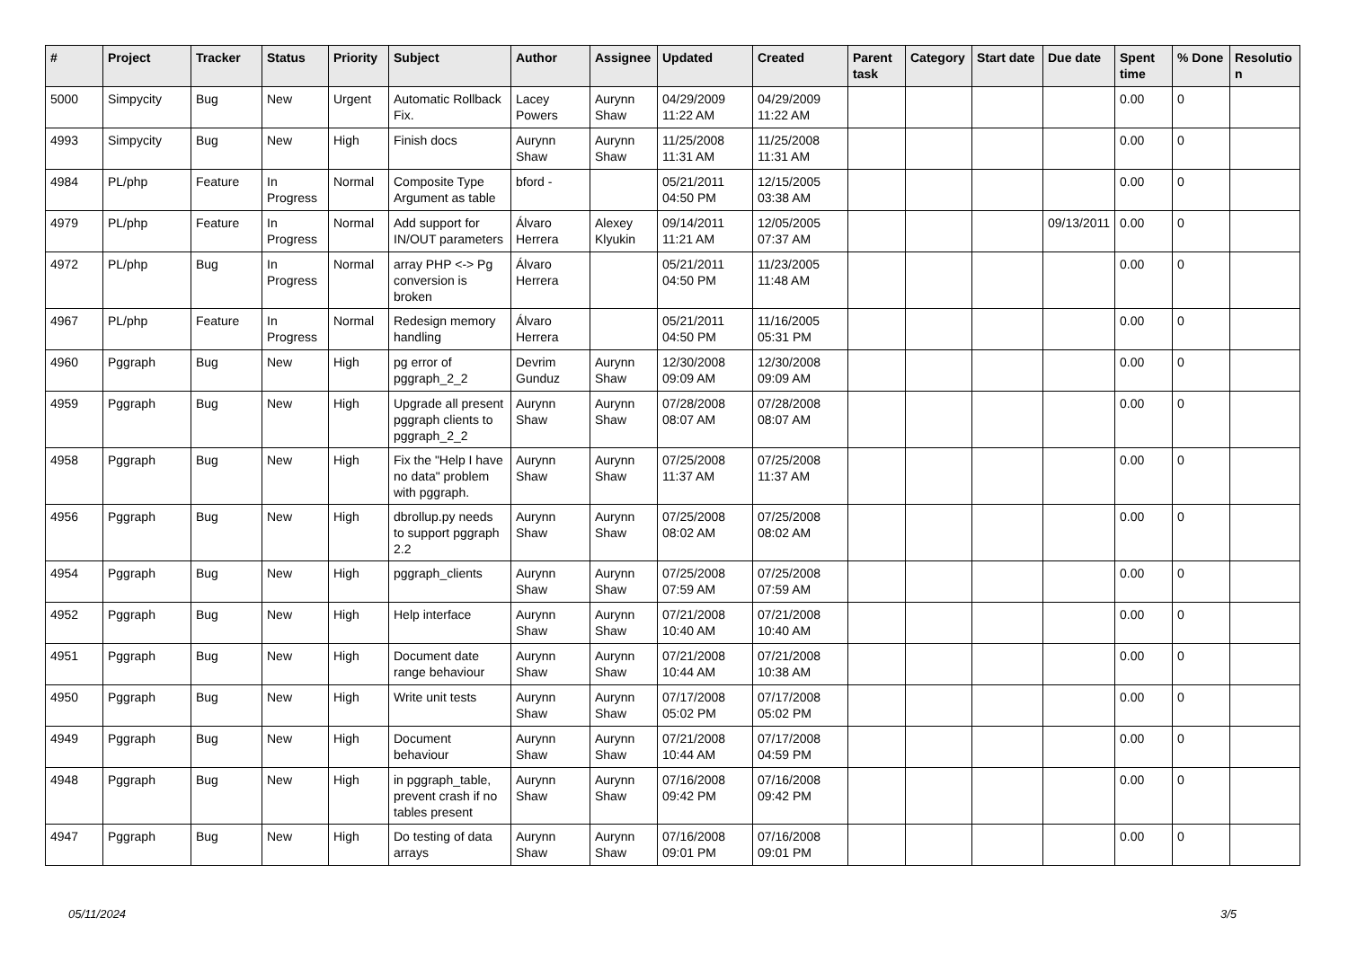| # | Project | Tracker | Status | Priority | Subject | Author | Assignee | Updated | Created | Parent task | Category | Start date | Due date | Spent time | % Done | Resolutio n |
| --- | --- | --- | --- | --- | --- | --- | --- | --- | --- | --- | --- | --- | --- | --- | --- | --- |
| 5000 | Simpycity | Bug | New | Urgent | Automatic Rollback Fix. | Lacey Powers | Aurynn Shaw | 04/29/2009 11:22 AM | 04/29/2009 11:22 AM | | | | | 0.00 | 0 | |
| 4993 | Simpycity | Bug | New | High | Finish docs | Aurynn Shaw | Aurynn Shaw | 11/25/2008 11:31 AM | 11/25/2008 11:31 AM | | | | | 0.00 | 0 | |
| 4984 | PL/php | Feature | In Progress | Normal | Composite Type Argument as table | bford - | | 05/21/2011 04:50 PM | 12/15/2005 03:38 AM | | | | | 0.00 | 0 | |
| 4979 | PL/php | Feature | In Progress | Normal | Add support for IN/OUT parameters | Álvaro Herrera | Alexey Klyukin | 09/14/2011 11:21 AM | 12/05/2005 07:37 AM | | | | 09/13/2011 | 0.00 | 0 | |
| 4972 | PL/php | Bug | In Progress | Normal | array PHP <-> Pg conversion is broken | Álvaro Herrera | | 05/21/2011 04:50 PM | 11/23/2005 11:48 AM | | | | | 0.00 | 0 | |
| 4967 | PL/php | Feature | In Progress | Normal | Redesign memory handling | Álvaro Herrera | | 05/21/2011 04:50 PM | 11/16/2005 05:31 PM | | | | | 0.00 | 0 | |
| 4960 | Pggraph | Bug | New | High | pg error of pggraph_2_2 | Devrim Gunduz | Aurynn Shaw | 12/30/2008 09:09 AM | 12/30/2008 09:09 AM | | | | | 0.00 | 0 | |
| 4959 | Pggraph | Bug | New | High | Upgrade all present pggraph clients to pggraph_2_2 | Aurynn Shaw | Aurynn Shaw | 07/28/2008 08:07 AM | 07/28/2008 08:07 AM | | | | | 0.00 | 0 | |
| 4958 | Pggraph | Bug | New | High | Fix the "Help I have no data" problem with pggraph. | Aurynn Shaw | Aurynn Shaw | 07/25/2008 11:37 AM | 07/25/2008 11:37 AM | | | | | 0.00 | 0 | |
| 4956 | Pggraph | Bug | New | High | dbrollup.py needs to support pggraph 2.2 | Aurynn Shaw | Aurynn Shaw | 07/25/2008 08:02 AM | 07/25/2008 08:02 AM | | | | | 0.00 | 0 | |
| 4954 | Pggraph | Bug | New | High | pggraph_clients | Aurynn Shaw | Aurynn Shaw | 07/25/2008 07:59 AM | 07/25/2008 07:59 AM | | | | | 0.00 | 0 | |
| 4952 | Pggraph | Bug | New | High | Help interface | Aurynn Shaw | Aurynn Shaw | 07/21/2008 10:40 AM | 07/21/2008 10:40 AM | | | | | 0.00 | 0 | |
| 4951 | Pggraph | Bug | New | High | Document date range behaviour | Aurynn Shaw | Aurynn Shaw | 07/21/2008 10:44 AM | 07/21/2008 10:38 AM | | | | | 0.00 | 0 | |
| 4950 | Pggraph | Bug | New | High | Write unit tests | Aurynn Shaw | Aurynn Shaw | 07/17/2008 05:02 PM | 07/17/2008 05:02 PM | | | | | 0.00 | 0 | |
| 4949 | Pggraph | Bug | New | High | Document behaviour | Aurynn Shaw | Aurynn Shaw | 07/21/2008 10:44 AM | 07/17/2008 04:59 PM | | | | | 0.00 | 0 | |
| 4948 | Pggraph | Bug | New | High | in pggraph_table, prevent crash if no tables present | Aurynn Shaw | Aurynn Shaw | 07/16/2008 09:42 PM | 07/16/2008 09:42 PM | | | | | 0.00 | 0 | |
| 4947 | Pggraph | Bug | New | High | Do testing of data arrays | Aurynn Shaw | Aurynn Shaw | 07/16/2008 09:01 PM | 07/16/2008 09:01 PM | | | | | 0.00 | 0 | |
05/11/2024 3/5